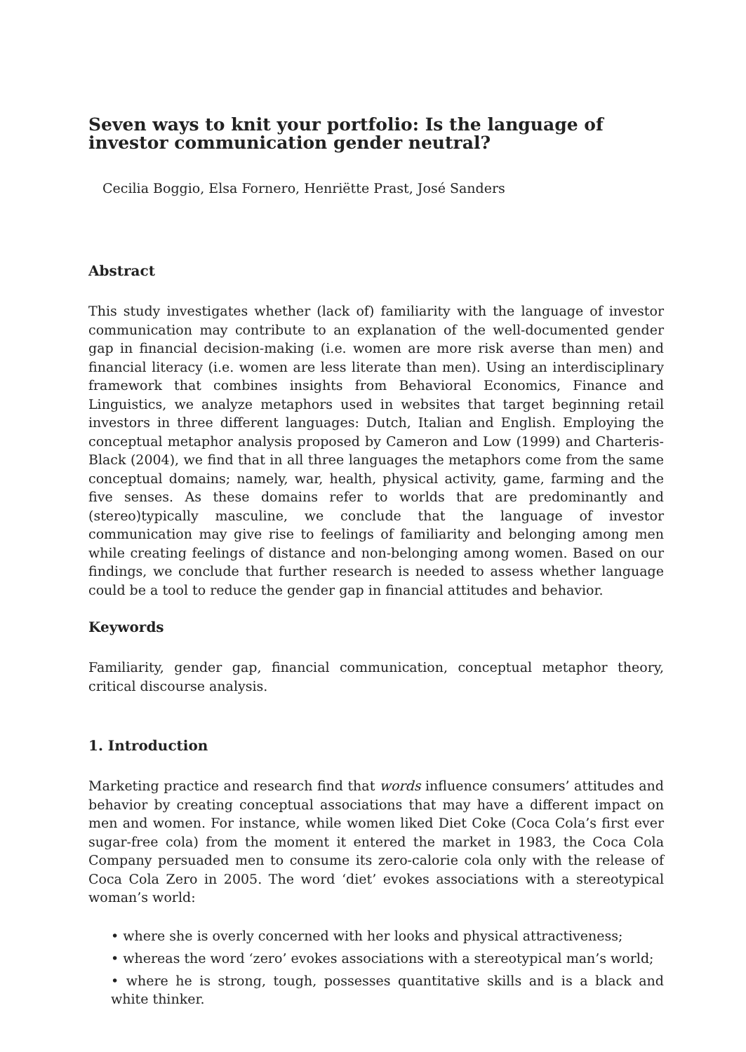Seven ways to knit your portfolio: Is the language of investor communication gender neutral?
Cecilia Boggio, Elsa Fornero, Henriëtte Prast, José Sanders
Abstract
This study investigates whether (lack of) familiarity with the language of investor communication may contribute to an explanation of the well-documented gender gap in financial decision-making (i.e. women are more risk averse than men) and financial literacy (i.e. women are less literate than men). Using an interdisciplinary framework that combines insights from Behavioral Economics, Finance and Linguistics, we analyze metaphors used in websites that target beginning retail investors in three different languages: Dutch, Italian and English. Employing the conceptual metaphor analysis proposed by Cameron and Low (1999) and Charteris-Black (2004), we find that in all three languages the metaphors come from the same conceptual domains; namely, war, health, physical activity, game, farming and the five senses. As these domains refer to worlds that are predominantly and (stereo)typically masculine, we conclude that the language of investor communication may give rise to feelings of familiarity and belonging among men while creating feelings of distance and non-belonging among women. Based on our findings, we conclude that further research is needed to assess whether language could be a tool to reduce the gender gap in financial attitudes and behavior.
Keywords
Familiarity, gender gap, financial communication, conceptual metaphor theory, critical discourse analysis.
1. Introduction
Marketing practice and research find that words influence consumers’ attitudes and behavior by creating conceptual associations that may have a different impact on men and women. For instance, while women liked Diet Coke (Coca Cola’s first ever sugar-free cola) from the moment it entered the market in 1983, the Coca Cola Company persuaded men to consume its zero-calorie cola only with the release of Coca Cola Zero in 2005. The word ‘diet’ evokes associations with a stereotypical woman’s world:
• where she is overly concerned with her looks and physical attractiveness;
• whereas the word ‘zero’ evokes associations with a stereotypical man’s world;
• where he is strong, tough, possesses quantitative skills and is a black and white thinker.